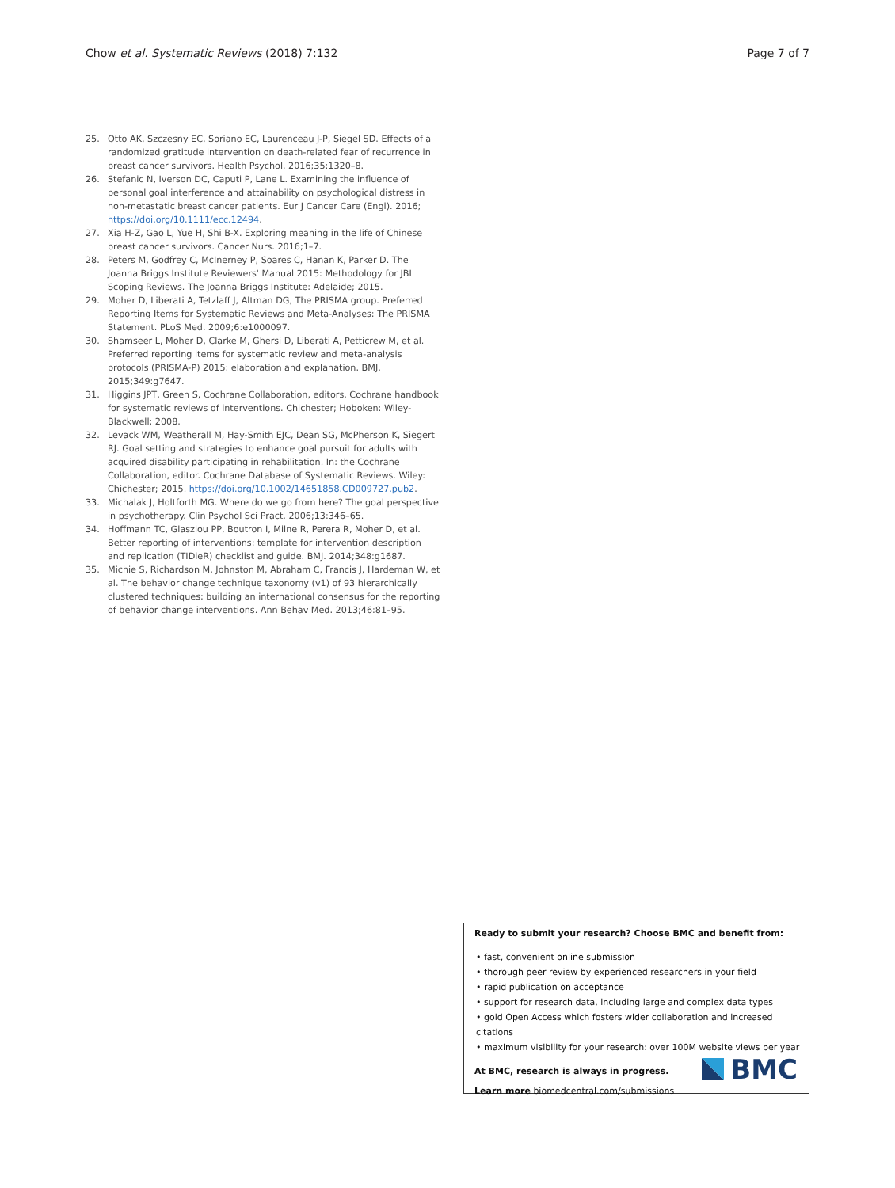Chow et al. Systematic Reviews (2018) 7:132 Page 7 of 7
25. Otto AK, Szczesny EC, Soriano EC, Laurenceau J-P, Siegel SD. Effects of a randomized gratitude intervention on death-related fear of recurrence in breast cancer survivors. Health Psychol. 2016;35:1320–8.
26. Stefanic N, Iverson DC, Caputi P, Lane L. Examining the influence of personal goal interference and attainability on psychological distress in non-metastatic breast cancer patients. Eur J Cancer Care (Engl). 2016; https://doi.org/10.1111/ecc.12494.
27. Xia H-Z, Gao L, Yue H, Shi B-X. Exploring meaning in the life of Chinese breast cancer survivors. Cancer Nurs. 2016;1–7.
28. Peters M, Godfrey C, McInerney P, Soares C, Hanan K, Parker D. The Joanna Briggs Institute Reviewers' Manual 2015: Methodology for JBI Scoping Reviews. The Joanna Briggs Institute: Adelaide; 2015.
29. Moher D, Liberati A, Tetzlaff J, Altman DG, The PRISMA group. Preferred Reporting Items for Systematic Reviews and Meta-Analyses: The PRISMA Statement. PLoS Med. 2009;6:e1000097.
30. Shamseer L, Moher D, Clarke M, Ghersi D, Liberati A, Petticrew M, et al. Preferred reporting items for systematic review and meta-analysis protocols (PRISMA-P) 2015: elaboration and explanation. BMJ. 2015;349:g7647.
31. Higgins JPT, Green S, Cochrane Collaboration, editors. Cochrane handbook for systematic reviews of interventions. Chichester; Hoboken: Wiley-Blackwell; 2008.
32. Levack WM, Weatherall M, Hay-Smith EJC, Dean SG, McPherson K, Siegert RJ. Goal setting and strategies to enhance goal pursuit for adults with acquired disability participating in rehabilitation. In: the Cochrane Collaboration, editor. Cochrane Database of Systematic Reviews. Wiley: Chichester; 2015. https://doi.org/10.1002/14651858.CD009727.pub2.
33. Michalak J, Holtforth MG. Where do we go from here? The goal perspective in psychotherapy. Clin Psychol Sci Pract. 2006;13:346–65.
34. Hoffmann TC, Glasziou PP, Boutron I, Milne R, Perera R, Moher D, et al. Better reporting of interventions: template for intervention description and replication (TIDieR) checklist and guide. BMJ. 2014;348:g1687.
35. Michie S, Richardson M, Johnston M, Abraham C, Francis J, Hardeman W, et al. The behavior change technique taxonomy (v1) of 93 hierarchically clustered techniques: building an international consensus for the reporting of behavior change interventions. Ann Behav Med. 2013;46:81–95.
Ready to submit your research? Choose BMC and benefit from:
• fast, convenient online submission
• thorough peer review by experienced researchers in your field
• rapid publication on acceptance
• support for research data, including large and complex data types
• gold Open Access which fosters wider collaboration and increased citations
• maximum visibility for your research: over 100M website views per year
At BMC, research is always in progress.
Learn more biomedcentral.com/submissions
BMC